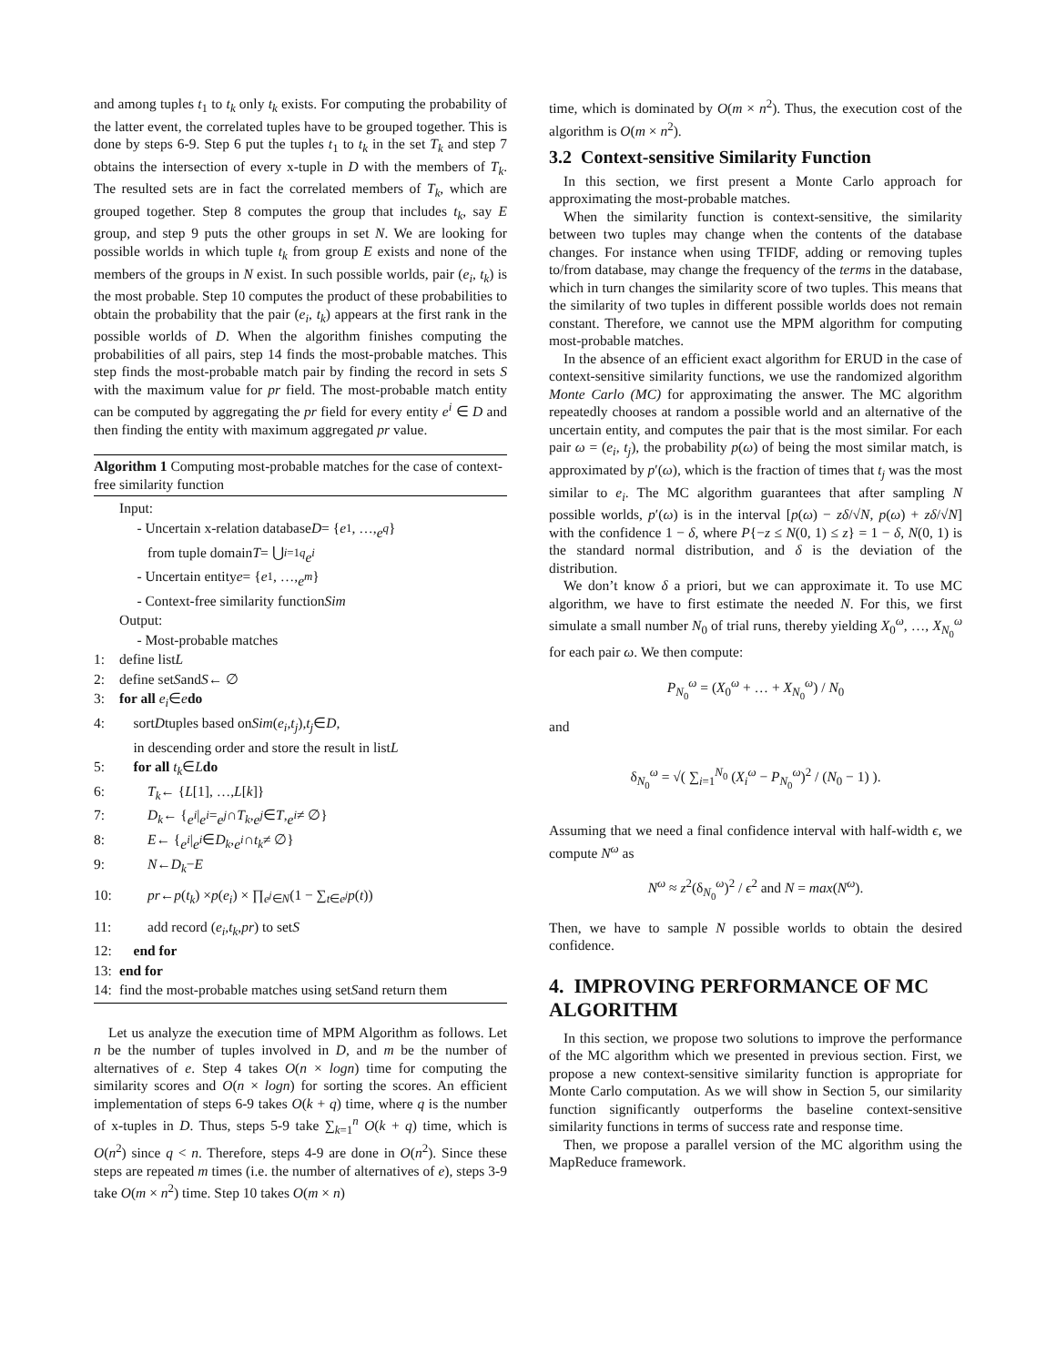and among tuples t<sub>1</sub> to t<sub>k</sub> only t<sub>k</sub> exists. For computing the probability of the latter event, the correlated tuples have to be grouped together. This is done by steps 6-9. Step 6 put the tuples t<sub>1</sub> to t<sub>k</sub> in the set T<sub>k</sub> and step 7 obtains the intersection of every x-tuple in D with the members of T<sub>k</sub>. The resulted sets are in fact the correlated members of T<sub>k</sub>, which are grouped together. Step 8 computes the group that includes t<sub>k</sub>, say E group, and step 9 puts the other groups in set N. We are looking for possible worlds in which tuple t<sub>k</sub> from group E exists and none of the members of the groups in N exist. In such possible worlds, pair (e<sub>i</sub>, t<sub>k</sub>) is the most probable. Step 10 computes the product of these probabilities to obtain the probability that the pair (e<sub>i</sub>, t<sub>k</sub>) appears at the first rank in the possible worlds of D. When the algorithm finishes computing the probabilities of all pairs, step 14 finds the most-probable matches. This step finds the most-probable match pair by finding the record in sets S with the maximum value for pr field. The most-probable match entity can be computed by aggregating the pr field for every entity e<sup>i</sup> ∈ D and then finding the entity with maximum aggregated pr value.
Algorithm 1 Computing most-probable matches for the case of context-free similarity function
Input:
- Uncertain x-relation database D = { e<sup>1</sup>, …, e<sup>q</sup> }
from tuple domain T = ⋃<sub>i=1</sub><sup>q</sup> e<sup>i</sup>
- Uncertain entity e = { e<sup>1</sup>, …, e<sup>m</sup> }
- Context-free similarity function Sim
Output:
- Most-probable matches
1: define list L
2: define set S and S ← ∅
3: for all e<sub>i</sub> ∈ e do
4: sort D tuples based on Sim (e<sub>i</sub>, t<sub>j</sub>), t<sub>j</sub> ∈ D,
in descending order and store the result in list L
5: for all t<sub>k</sub> ∈ L do
6: T<sub>k</sub> ← { L [1], …, L [k]}
7: D<sub>k</sub> ← { e<sup>i</sup> | e<sup>i</sup> = e<sup>j</sup> ∩ T<sub>k</sub>, e<sup>j</sup> ∈ T, e<sup>i</sup> ≠ ∅}
8: E ← { e<sup>i</sup> | e<sup>i</sup> ∈ D<sub>k</sub>, e<sup>i</sup> ∩ t<sub>k</sub> ≠ ∅}
9: N ← D<sub>k</sub> − E
10: pr ← p (t<sub>k</sub>) × p (e<sub>i</sub>) × ∏<sub>e<sup>j</sup>∈N</sub> (1 − ∑<sub>t∈e<sup>j</sup></sub> p (t))
11: add record (e<sub>i</sub>, t<sub>k</sub>, pr) to set S
12: end for
13: end for
14: find the most-probable matches using set S and return them
Let us analyze the execution time of MPM Algorithm as follows. Let n be the number of tuples involved in D, and m be the number of alternatives of e. Step 4 takes O(n × logn) time for computing the similarity scores and O(n × logn) for sorting the scores. An efficient implementation of steps 6-9 takes O(k + q) time, where q is the number of x-tuples in D. Thus, steps 5-9 take ∑<sub>k=1</sub><sup>n</sup> O(k + q) time, which is O(n<sup>2</sup>) since q < n. Therefore, steps 4-9 are done in O(n<sup>2</sup>). Since these steps are repeated m times (i.e. the number of alternatives of e), steps 3-9 take O(m × n<sup>2</sup>) time. Step 10 takes O(m × n)
time, which is dominated by O(m × n<sup>2</sup>). Thus, the execution cost of the algorithm is O(m × n<sup>2</sup>).
3.2 Context-sensitive Similarity Function
In this section, we first present a Monte Carlo approach for approximating the most-probable matches.
When the similarity function is context-sensitive, the similarity between two tuples may change when the contents of the database changes. For instance when using TFIDF, adding or removing tuples to/from database, may change the frequency of the terms in the database, which in turn changes the similarity score of two tuples. This means that the similarity of two tuples in different possible worlds does not remain constant. Therefore, we cannot use the MPM algorithm for computing most-probable matches.
In the absence of an efficient exact algorithm for ERUD in the case of context-sensitive similarity functions, we use the randomized algorithm Monte Carlo (MC) for approximating the answer. The MC algorithm repeatedly chooses at random a possible world and an alternative of the uncertain entity, and computes the pair that is the most similar. For each pair ω = (e<sub>i</sub>, t<sub>j</sub>), the probability p(ω) of being the most similar match, is approximated by p′(ω), which is the fraction of times that t<sub>j</sub> was the most similar to e<sub>i</sub>. The MC algorithm guarantees that after sampling N possible worlds, p′(ω) is in the interval [p(ω) − zδ/√N, p(ω) + zδ/√N] with the confidence 1 − δ, where P{−z ≤ N(0, 1) ≤ z} = 1 − δ, N(0, 1) is the standard normal distribution, and δ is the deviation of the distribution.
We don’t know δ a priori, but we can approximate it. To use MC algorithm, we have to first estimate the needed N. For this, we first simulate a small number N<sub>0</sub> of trial runs, thereby yielding X<sub>0</sub><sup>ω</sup>, …, X<sub>N<sub>0</sub></sub><sup>ω</sup> for each pair ω. We then compute:
P<sub>N<sub>0</sub></sub><sup>ω</sup> = (X<sub>0</sub><sup>ω</sup> + … + X<sub>N<sub>0</sub></sub><sup>ω</sup>) / N<sub>0</sub>
and
δ<sub>N<sub>0</sub></sub><sup>ω</sup> = √( ∑<sub>i=1</sub><sup>N<sub>0</sub></sup> (X<sub>i</sub><sup>ω</sup> − P<sub>N<sub>0</sub></sub><sup>ω</sup>)<sup>2</sup> / (N<sub>0</sub> − 1) ).
Assuming that we need a final confidence interval with half-width ϵ, we compute N<sup>ω</sup> as
N<sup>ω</sup> ≈ z<sup>2</sup>(δ<sub>N<sub>0</sub></sub><sup>ω</sup>)<sup>2</sup> / ϵ<sup>2</sup> and N = max(N<sup>ω</sup>).
Then, we have to sample N possible worlds to obtain the desired confidence.
4. IMPROVING PERFORMANCE OF MC ALGORITHM
In this section, we propose two solutions to improve the performance of the MC algorithm which we presented in previous section. First, we propose a new context-sensitive similarity function is appropriate for Monte Carlo computation. As we will show in Section 5, our similarity function significantly outperforms the baseline context-sensitive similarity functions in terms of success rate and response time.
Then, we propose a parallel version of the MC algorithm using the MapReduce framework.